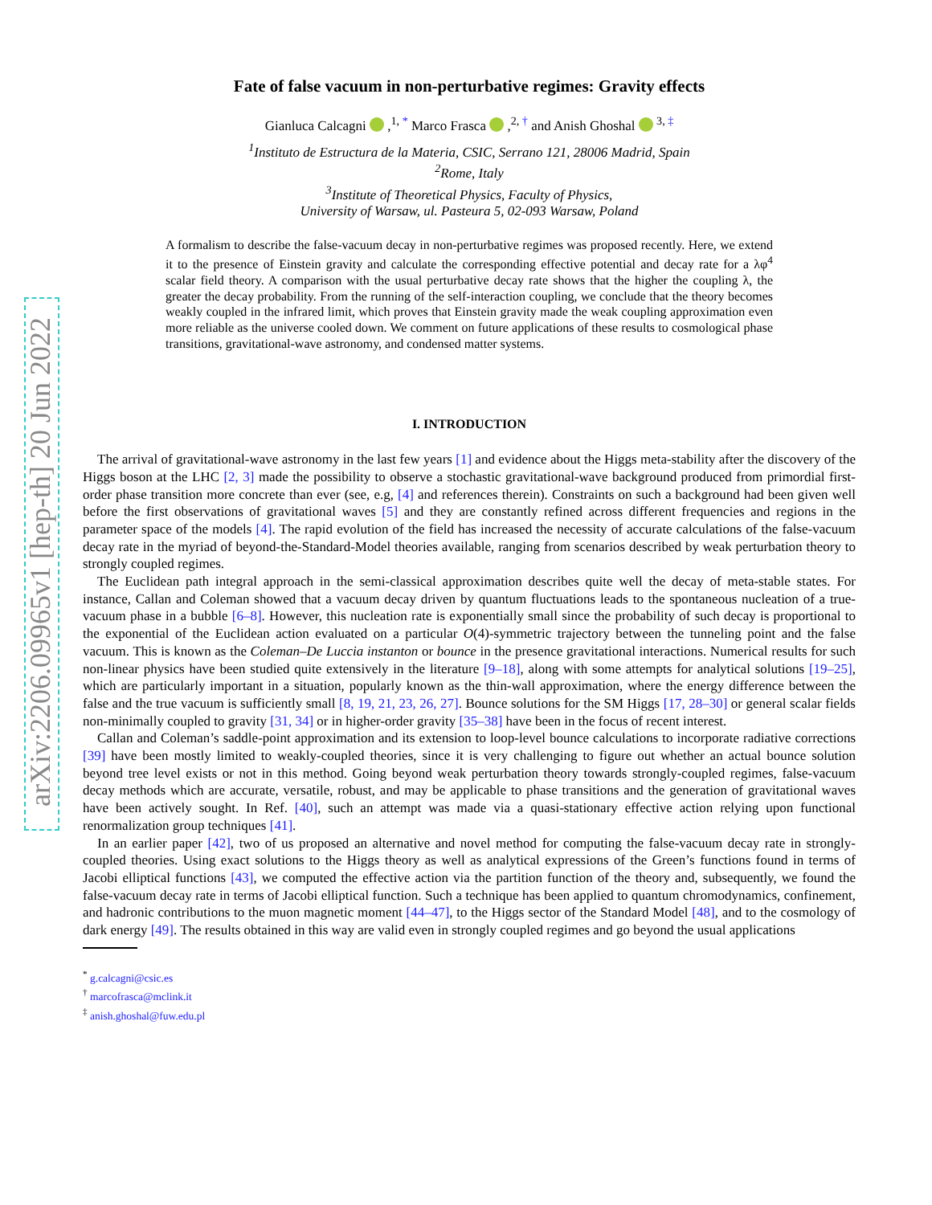arXiv:2206.09965v1 [hep-th] 20 Jun 2022
Fate of false vacuum in non-perturbative regimes: Gravity effects
Gianluca Calcagni ,<sup>1, *</sup> Marco Frasca ,<sup>2, †</sup> and Anish Ghoshal <sup>3, ‡</sup>
<sup>1</sup> Instituto de Estructura de la Materia, CSIC, Serrano 121, 28006 Madrid, Spain
<sup>2</sup> Rome, Italy
<sup>3</sup> Institute of Theoretical Physics, Faculty of Physics,
University of Warsaw, ul. Pasteura 5, 02-093 Warsaw, Poland
A formalism to describe the false-vacuum decay in non-perturbative regimes was proposed recently. Here, we extend it to the presence of Einstein gravity and calculate the corresponding effective potential and decay rate for a λφ<sup>4</sup> scalar field theory. A comparison with the usual perturbative decay rate shows that the higher the coupling λ, the greater the decay probability. From the running of the self-interaction coupling, we conclude that the theory becomes weakly coupled in the infrared limit, which proves that Einstein gravity made the weak coupling approximation even more reliable as the universe cooled down. We comment on future applications of these results to cosmological phase transitions, gravitational-wave astronomy, and condensed matter systems.
I. INTRODUCTION
The arrival of gravitational-wave astronomy in the last few years [1] and evidence about the Higgs meta-stability after the discovery of the Higgs boson at the LHC [2, 3] made the possibility to observe a stochastic gravitational-wave background produced from primordial first-order phase transition more concrete than ever (see, e.g, [4] and references therein). Constraints on such a background had been given well before the first observations of gravitational waves [5] and they are constantly refined across different frequencies and regions in the parameter space of the models [4]. The rapid evolution of the field has increased the necessity of accurate calculations of the false-vacuum decay rate in the myriad of beyond-the-Standard-Model theories available, ranging from scenarios described by weak perturbation theory to strongly coupled regimes.
The Euclidean path integral approach in the semi-classical approximation describes quite well the decay of meta-stable states. For instance, Callan and Coleman showed that a vacuum decay driven by quantum fluctuations leads to the spontaneous nucleation of a true-vacuum phase in a bubble [6–8]. However, this nucleation rate is exponentially small since the probability of such decay is proportional to the exponential of the Euclidean action evaluated on a particular O(4)-symmetric trajectory between the tunneling point and the false vacuum. This is known as the Coleman–De Luccia instanton or bounce in the presence gravitational interactions. Numerical results for such non-linear physics have been studied quite extensively in the literature [9–18], along with some attempts for analytical solutions [19–25], which are particularly important in a situation, popularly known as the thin-wall approximation, where the energy difference between the false and the true vacuum is sufficiently small [8, 19, 21, 23, 26, 27]. Bounce solutions for the SM Higgs [17, 28–30] or general scalar fields non-minimally coupled to gravity [31, 34] or in higher-order gravity [35–38] have been in the focus of recent interest.
Callan and Coleman’s saddle-point approximation and its extension to loop-level bounce calculations to incorporate radiative corrections [39] have been mostly limited to weakly-coupled theories, since it is very challenging to figure out whether an actual bounce solution beyond tree level exists or not in this method. Going beyond weak perturbation theory towards strongly-coupled regimes, false-vacuum decay methods which are accurate, versatile, robust, and may be applicable to phase transitions and the generation of gravitational waves have been actively sought. In Ref. [40], such an attempt was made via a quasi-stationary effective action relying upon functional renormalization group techniques [41].
In an earlier paper [42], two of us proposed an alternative and novel method for computing the false-vacuum decay rate in strongly-coupled theories. Using exact solutions to the Higgs theory as well as analytical expressions of the Green’s functions found in terms of Jacobi elliptical functions [43], we computed the effective action via the partition function of the theory and, subsequently, we found the false-vacuum decay rate in terms of Jacobi elliptical function. Such a technique has been applied to quantum chromodynamics, confinement, and hadronic contributions to the muon magnetic moment [44–47], to the Higgs sector of the Standard Model [48], and to the cosmology of dark energy [49]. The results obtained in this way are valid even in strongly coupled regimes and go beyond the usual applications
<sup>*</sup> g.calcagni@csic.es
<sup>†</sup> marcofrasca@mclink.it
<sup>‡</sup> anish.ghoshal@fuw.edu.pl